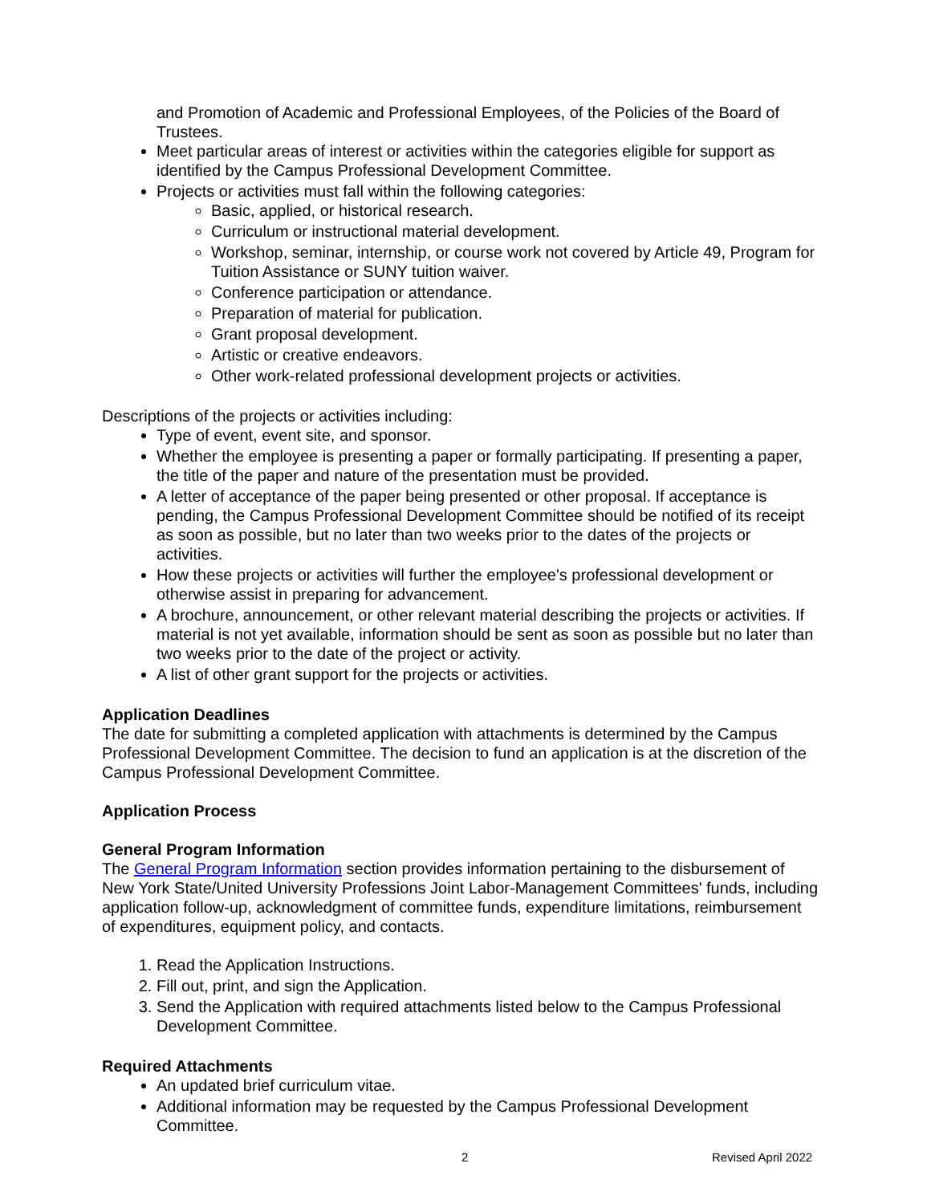and Promotion of Academic and Professional Employees, of the Policies of the Board of Trustees.
Meet particular areas of interest or activities within the categories eligible for support as identified by the Campus Professional Development Committee.
Projects or activities must fall within the following categories:
Basic, applied, or historical research.
Curriculum or instructional material development.
Workshop, seminar, internship, or course work not covered by Article 49, Program for Tuition Assistance or SUNY tuition waiver.
Conference participation or attendance.
Preparation of material for publication.
Grant proposal development.
Artistic or creative endeavors.
Other work-related professional development projects or activities.
Descriptions of the projects or activities including:
Type of event, event site, and sponsor.
Whether the employee is presenting a paper or formally participating. If presenting a paper, the title of the paper and nature of the presentation must be provided.
A letter of acceptance of the paper being presented or other proposal. If acceptance is pending, the Campus Professional Development Committee should be notified of its receipt as soon as possible, but no later than two weeks prior to the dates of the projects or activities.
How these projects or activities will further the employee's professional development or otherwise assist in preparing for advancement.
A brochure, announcement, or other relevant material describing the projects or activities. If material is not yet available, information should be sent as soon as possible but no later than two weeks prior to the date of the project or activity.
A list of other grant support for the projects or activities.
Application Deadlines
The date for submitting a completed application with attachments is determined by the Campus Professional Development Committee. The decision to fund an application is at the discretion of the Campus Professional Development Committee.
Application Process
General Program Information
The General Program Information section provides information pertaining to the disbursement of New York State/United University Professions Joint Labor-Management Committees' funds, including application follow-up, acknowledgment of committee funds, expenditure limitations, reimbursement of expenditures, equipment policy, and contacts.
1. Read the Application Instructions.
2. Fill out, print, and sign the Application.
3. Send the Application with required attachments listed below to the Campus Professional Development Committee.
Required Attachments
An updated brief curriculum vitae.
Additional information may be requested by the Campus Professional Development Committee.
2 Revised April 2022